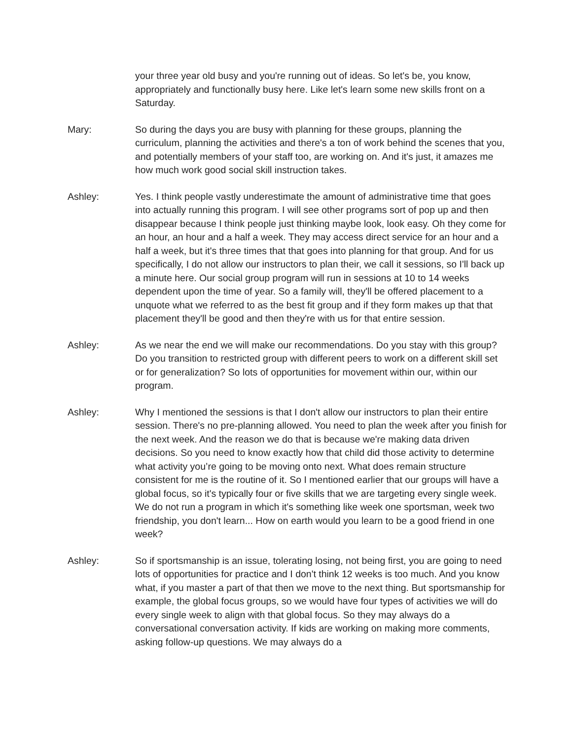your three year old busy and you're running out of ideas. So let's be, you know, appropriately and functionally busy here. Like let's learn some new skills front on a Saturday.
Mary: So during the days you are busy with planning for these groups, planning the curriculum, planning the activities and there's a ton of work behind the scenes that you, and potentially members of your staff too, are working on. And it's just, it amazes me how much work good social skill instruction takes.
Ashley: Yes. I think people vastly underestimate the amount of administrative time that goes into actually running this program. I will see other programs sort of pop up and then disappear because I think people just thinking maybe look, look easy. Oh they come for an hour, an hour and a half a week. They may access direct service for an hour and a half a week, but it's three times that that goes into planning for that group. And for us specifically, I do not allow our instructors to plan their, we call it sessions, so I'll back up a minute here. Our social group program will run in sessions at 10 to 14 weeks dependent upon the time of year. So a family will, they'll be offered placement to a unquote what we referred to as the best fit group and if they form makes up that that placement they'll be good and then they're with us for that entire session.
Ashley: As we near the end we will make our recommendations. Do you stay with this group? Do you transition to restricted group with different peers to work on a different skill set or for generalization? So lots of opportunities for movement within our, within our program.
Ashley: Why I mentioned the sessions is that I don't allow our instructors to plan their entire session. There's no pre-planning allowed. You need to plan the week after you finish for the next week. And the reason we do that is because we're making data driven decisions. So you need to know exactly how that child did those activity to determine what activity you’re going to be moving onto next. What does remain structure consistent for me is the routine of it. So I mentioned earlier that our groups will have a global focus, so it's typically four or five skills that we are targeting every single week. We do not run a program in which it's something like week one sportsman, week two friendship, you don't learn... How on earth would you learn to be a good friend in one week?
Ashley: So if sportsmanship is an issue, tolerating losing, not being first, you are going to need lots of opportunities for practice and I don't think 12 weeks is too much. And you know what, if you master a part of that then we move to the next thing. But sportsmanship for example, the global focus groups, so we would have four types of activities we will do every single week to align with that global focus. So they may always do a conversational conversation activity. If kids are working on making more comments, asking follow-up questions. We may always do a